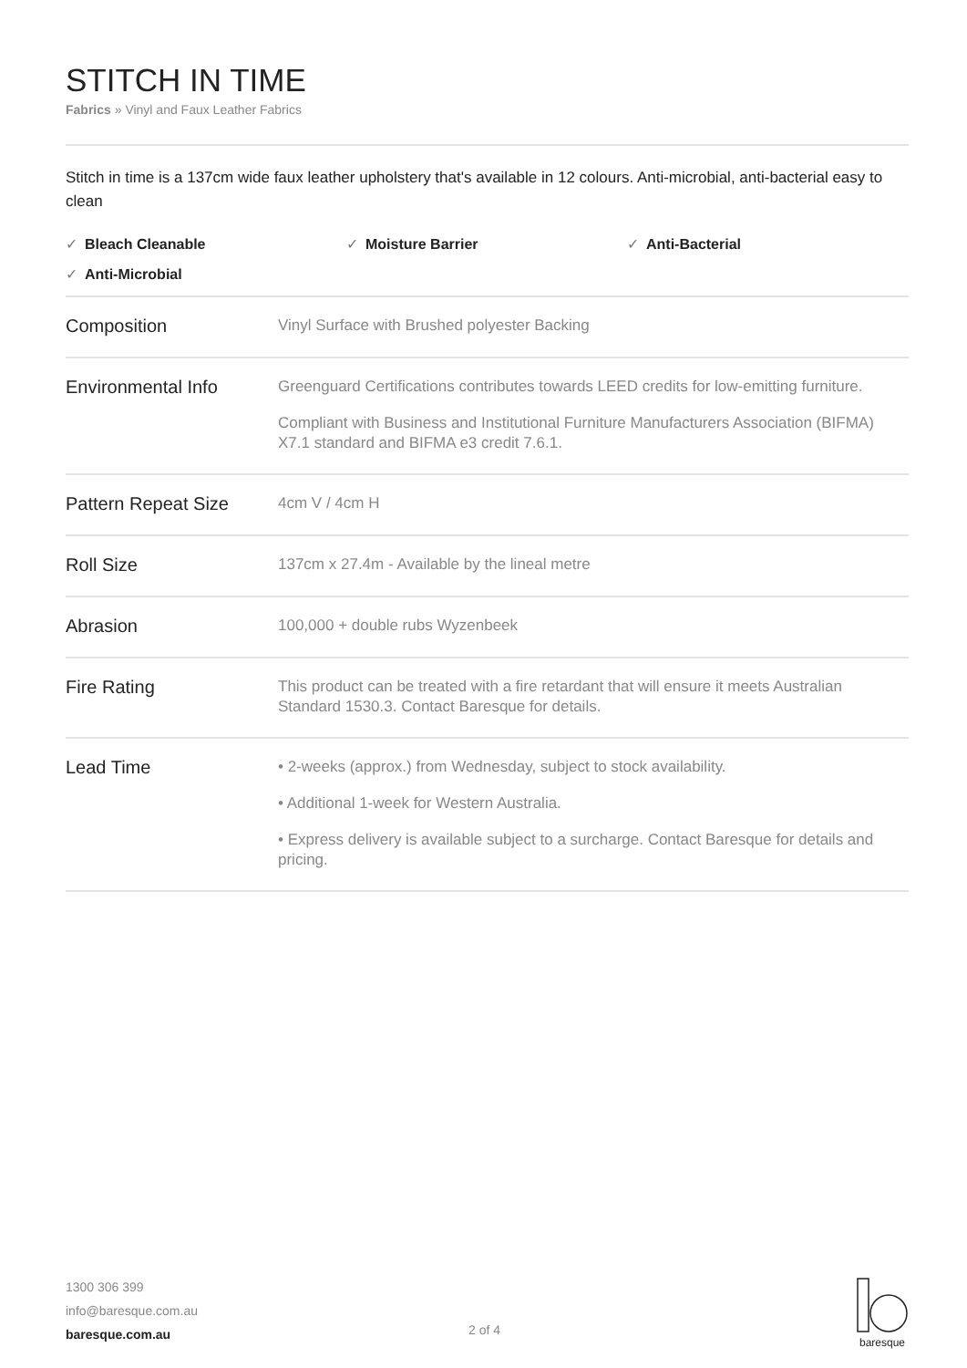STITCH IN TIME
Fabrics » Vinyl and Faux Leather Fabrics
Stitch in time is a 137cm wide faux leather upholstery that's available in 12 colours. Anti-microbial, anti-bacterial easy to clean
✓ Bleach Cleanable
✓ Moisture Barrier
✓ Anti-Bacterial
✓ Anti-Microbial
| Composition | Vinyl Surface with Brushed polyester Backing |
| Environmental Info | Greenguard Certifications contributes towards LEED credits for low-emitting furniture. Compliant with Business and Institutional Furniture Manufacturers Association (BIFMA) X7.1 standard and BIFMA e3 credit 7.6.1. |
| Pattern Repeat Size | 4cm V / 4cm H |
| Roll Size | 137cm x 27.4m - Available by the lineal metre |
| Abrasion | 100,000 + double rubs Wyzenbeek |
| Fire Rating | This product can be treated with a fire retardant that will ensure it meets Australian Standard 1530.3. Contact Baresque for details. |
| Lead Time | • 2-weeks (approx.) from Wednesday, subject to stock availability. • Additional 1-week for Western Australia. • Express delivery is available subject to a surcharge. Contact Baresque for details and pricing. |
1300 306 399
info@baresque.com.au
baresque.com.au
2 of 4
baresque